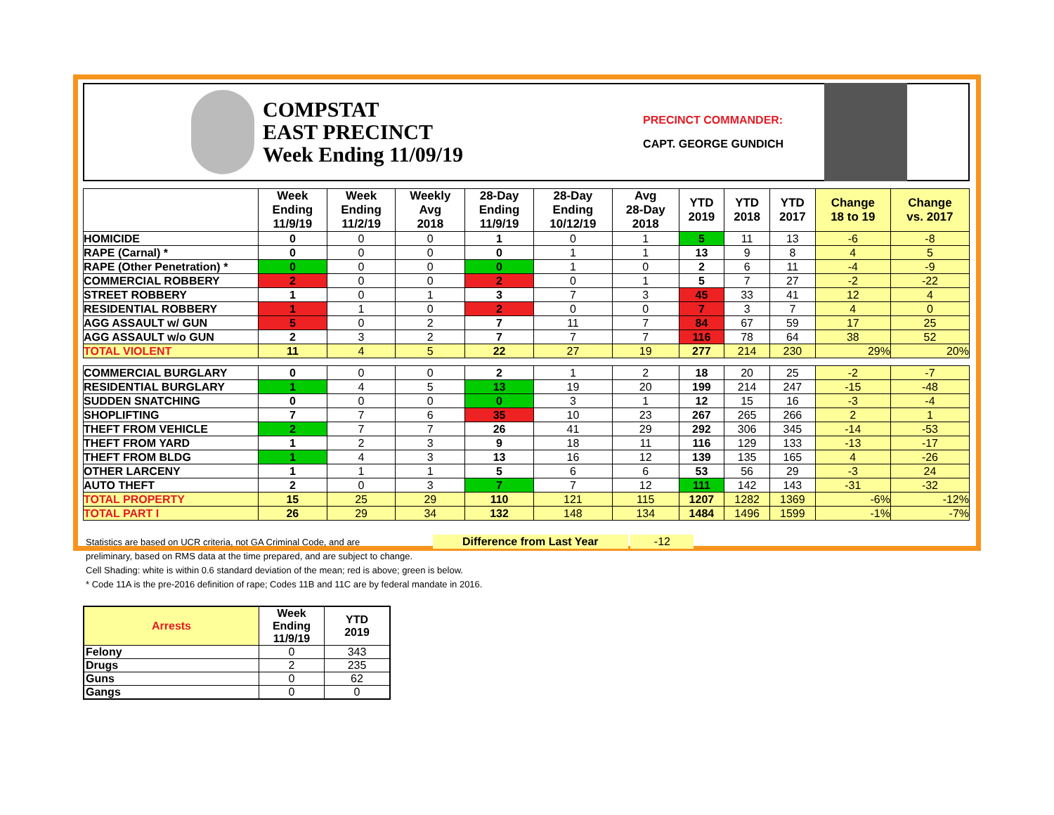COMPSTAT
EAST PRECINCT
Week Ending 11/09/19
PRECINCT COMMANDER:
CAPT. GEORGE GUNDICH
| | Week Ending 11/9/19 | Week Ending 11/2/19 | Weekly Avg 2018 | 28-Day Ending 11/9/19 | 28-Day Ending 10/12/19 | Avg 28-Day 2018 | YTD 2019 | YTD 2018 | YTD 2017 | Change 18 to 19 | Change vs. 2017 |
| --- | --- | --- | --- | --- | --- | --- | --- | --- | --- | --- | --- |
| HOMICIDE | 0 | 0 | 0 | 1 | 0 | 1 | 5 | 11 | 13 | -6 | -8 |
| RAPE (Carnal) * | 0 | 0 | 0 | 0 | 1 | 1 | 13 | 9 | 8 | 4 | 5 |
| RAPE (Other Penetration) * | 0 | 0 | 0 | 0 | 1 | 0 | 2 | 6 | 11 | -4 | -9 |
| COMMERCIAL ROBBERY | 2 | 0 | 0 | 2 | 0 | 1 | 5 | 7 | 27 | -2 | -22 |
| STREET ROBBERY | 1 | 0 | 1 | 3 | 7 | 3 | 45 | 33 | 41 | 12 | 4 |
| RESIDENTIAL ROBBERY | 1 | 1 | 0 | 2 | 0 | 0 | 7 | 3 | 7 | 4 | 0 |
| AGG ASSAULT w/ GUN | 5 | 0 | 2 | 7 | 11 | 7 | 84 | 67 | 59 | 17 | 25 |
| AGG ASSAULT w/o GUN | 2 | 3 | 2 | 7 | 7 | 7 | 116 | 78 | 64 | 38 | 52 |
| TOTAL VIOLENT | 11 | 4 | 5 | 22 | 27 | 19 | 277 | 214 | 230 | 29% | 20% |
| COMMERCIAL BURGLARY | 0 | 0 | 0 | 2 | 1 | 2 | 18 | 20 | 25 | -2 | -7 |
| RESIDENTIAL BURGLARY | 1 | 4 | 5 | 13 | 19 | 20 | 199 | 214 | 247 | -15 | -48 |
| SUDDEN SNATCHING | 0 | 0 | 0 | 0 | 3 | 1 | 12 | 15 | 16 | -3 | -4 |
| SHOPLIFTING | 7 | 7 | 6 | 35 | 10 | 23 | 267 | 265 | 266 | 2 | 1 |
| THEFT FROM VEHICLE | 2 | 7 | 7 | 26 | 41 | 29 | 292 | 306 | 345 | -14 | -53 |
| THEFT FROM YARD | 1 | 2 | 3 | 9 | 18 | 11 | 116 | 129 | 133 | -13 | -17 |
| THEFT FROM BLDG | 1 | 4 | 3 | 13 | 16 | 12 | 139 | 135 | 165 | 4 | -26 |
| OTHER LARCENY | 1 | 1 | 1 | 5 | 6 | 6 | 53 | 56 | 29 | -3 | 24 |
| AUTO THEFT | 2 | 0 | 3 | 7 | 7 | 12 | 111 | 142 | 143 | -31 | -32 |
| TOTAL PROPERTY | 15 | 25 | 29 | 110 | 121 | 115 | 1207 | 1282 | 1369 | -6% | -12% |
| TOTAL PART I | 26 | 29 | 34 | 132 | 148 | 134 | 1484 | 1496 | 1599 | -1% | -7% |
Statistics are based on UCR criteria, not GA Criminal Code, and are Difference from Last Year -12
preliminary, based on RMS data at the time prepared, and are subject to change.
Cell Shading: white is within 0.6 standard deviation of the mean; red is above; green is below.
* Code 11A is the pre-2016 definition of rape; Codes 11B and 11C are by federal mandate in 2016.
| Arrests | Week Ending 11/9/19 | YTD 2019 |
| --- | --- | --- |
| Felony | 0 | 343 |
| Drugs | 2 | 235 |
| Guns | 0 | 62 |
| Gangs | 0 | 0 |